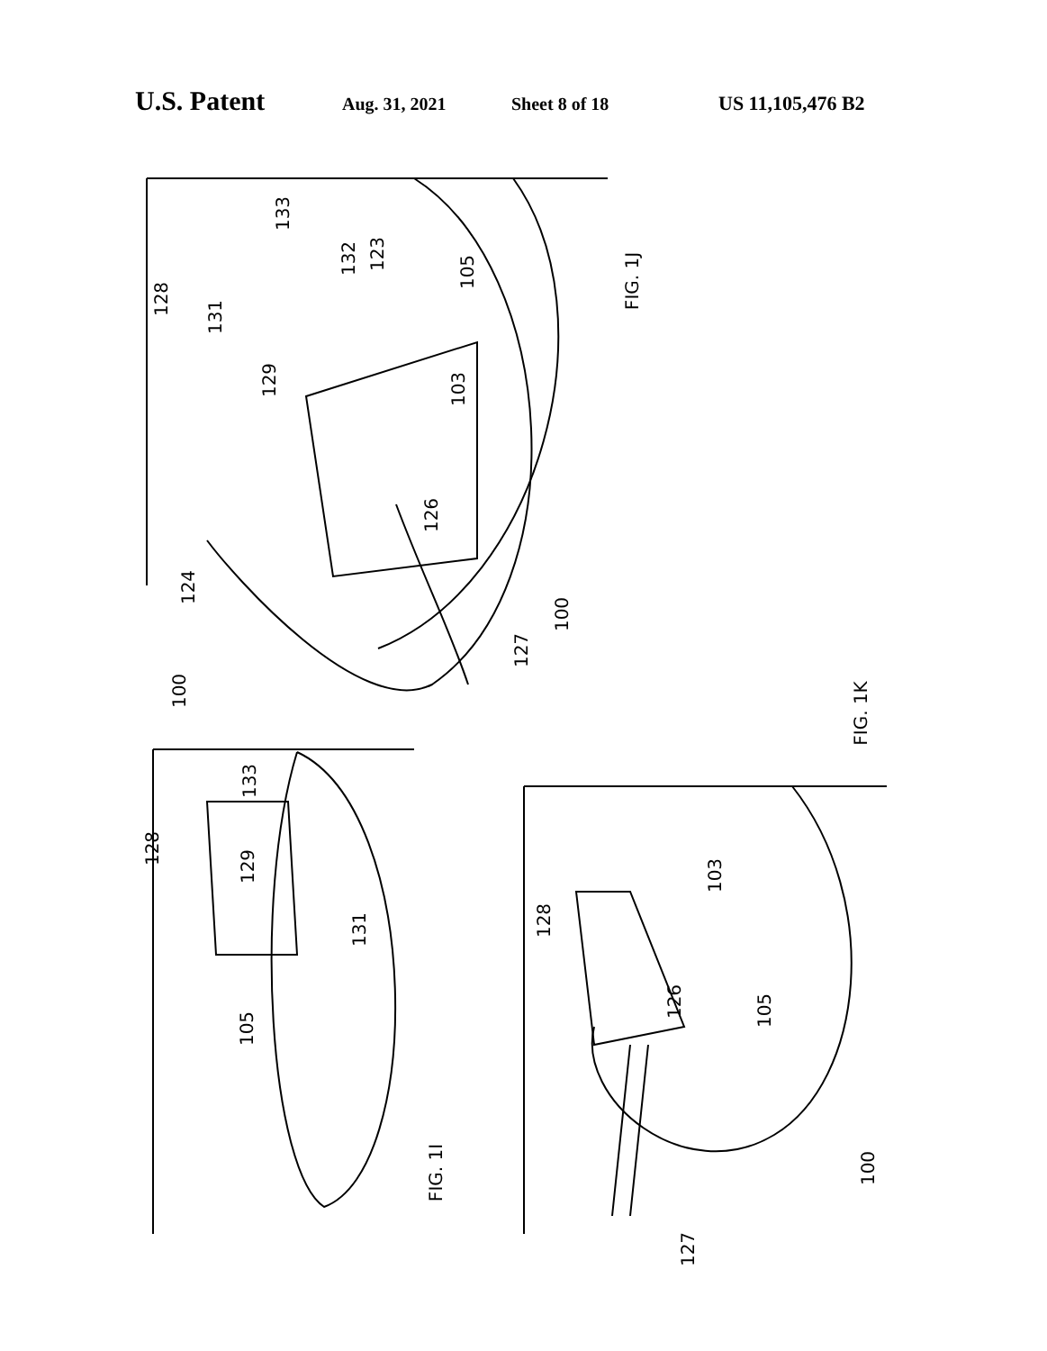U.S. Patent Aug. 31, 2021 Sheet 8 of 18 US 11,105,476 B2
128
131
133
132 123
129
105
103
126
124
100
127
FIG. 1J
100
128
133
129
131
105
FIG. 1I
FIG. 1K
128
103
126 105
100
127